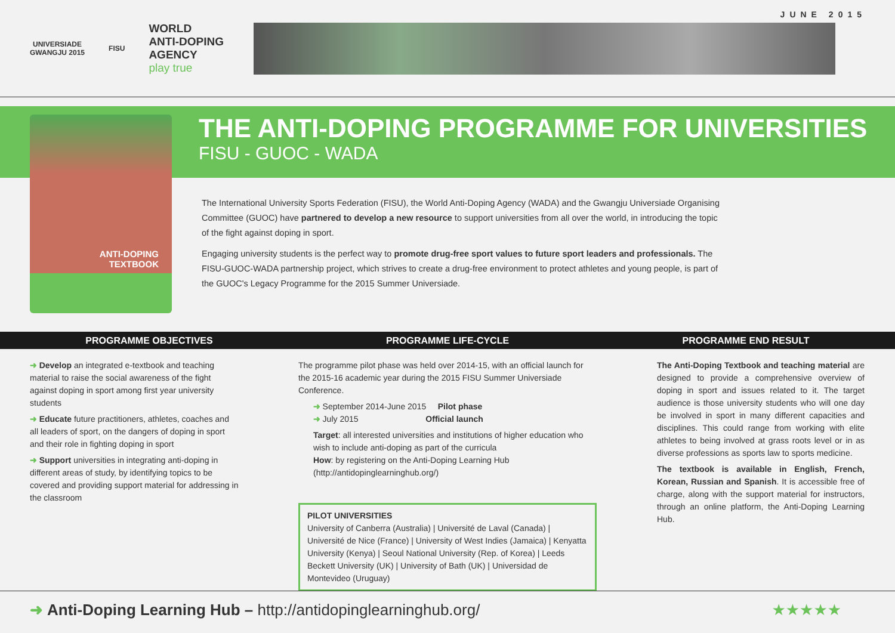JUNE 2015
UNIVERSIADE
GWANGJU 2015
FISU
WORLD
ANTI-DOPING
AGENCY
play true
THE ANTI-DOPING PROGRAMME FOR UNIVERSITIES
FISU - GUOC - WADA
ANTI-DOPING
TEXTBOOK
The International University Sports Federation (FISU), the World Anti-Doping Agency (WADA) and the Gwangju Universiade Organising Committee (GUOC) have partnered to develop a new resource to support universities from all over the world, in introducing the topic of the fight against doping in sport.
Engaging university students is the perfect way to promote drug-free sport values to future sport leaders and professionals. The FISU-GUOC-WADA partnership project, which strives to create a drug-free environment to protect athletes and young people, is part of the GUOC's Legacy Programme for the 2015 Summer Universiade.
PROGRAMME OBJECTIVES PROGRAMME LIFE-CYCLE PROGRAMME END RESULT
➜ Develop an integrated e-textbook and teaching material to raise the social awareness of the fight against doping in sport among first year university students
➜ Educate future practitioners, athletes, coaches and all leaders of sport, on the dangers of doping in sport and their role in fighting doping in sport
➜ Support universities in integrating anti-doping in different areas of study, by identifying topics to be covered and providing support material for addressing in the classroom
The programme pilot phase was held over 2014-15, with an official launch for the 2015-16 academic year during the 2015 FISU Summer Universiade Conference.
➜ September 2014-June 2015 Pilot phase
➜ July 2015 Official launch
Target: all interested universities and institutions of higher education who wish to include anti-doping as part of the curricula
How: by registering on the Anti-Doping Learning Hub (http://antidopinglearninghub.org/)
PILOT UNIVERSITIES
University of Canberra (Australia) | Université de Laval (Canada) | Université de Nice (France) | University of West Indies (Jamaica) | Kenyatta University (Kenya) | Seoul National University (Rep. of Korea) | Leeds Beckett University (UK) | University of Bath (UK) | Universidad de Montevideo (Uruguay)
The Anti-Doping Textbook and teaching material are designed to provide a comprehensive overview of doping in sport and issues related to it. The target audience is those university students who will one day be involved in sport in many different capacities and disciplines. This could range from working with elite athletes to being involved at grass roots level or in as diverse professions as sports law to sports medicine.
The textbook is available in English, French, Korean, Russian and Spanish. It is accessible free of charge, along with the support material for instructors, through an online platform, the Anti-Doping Learning Hub.
➜ Anti-Doping Learning Hub – http://antidopinglearninghub.org/ ★★★★★